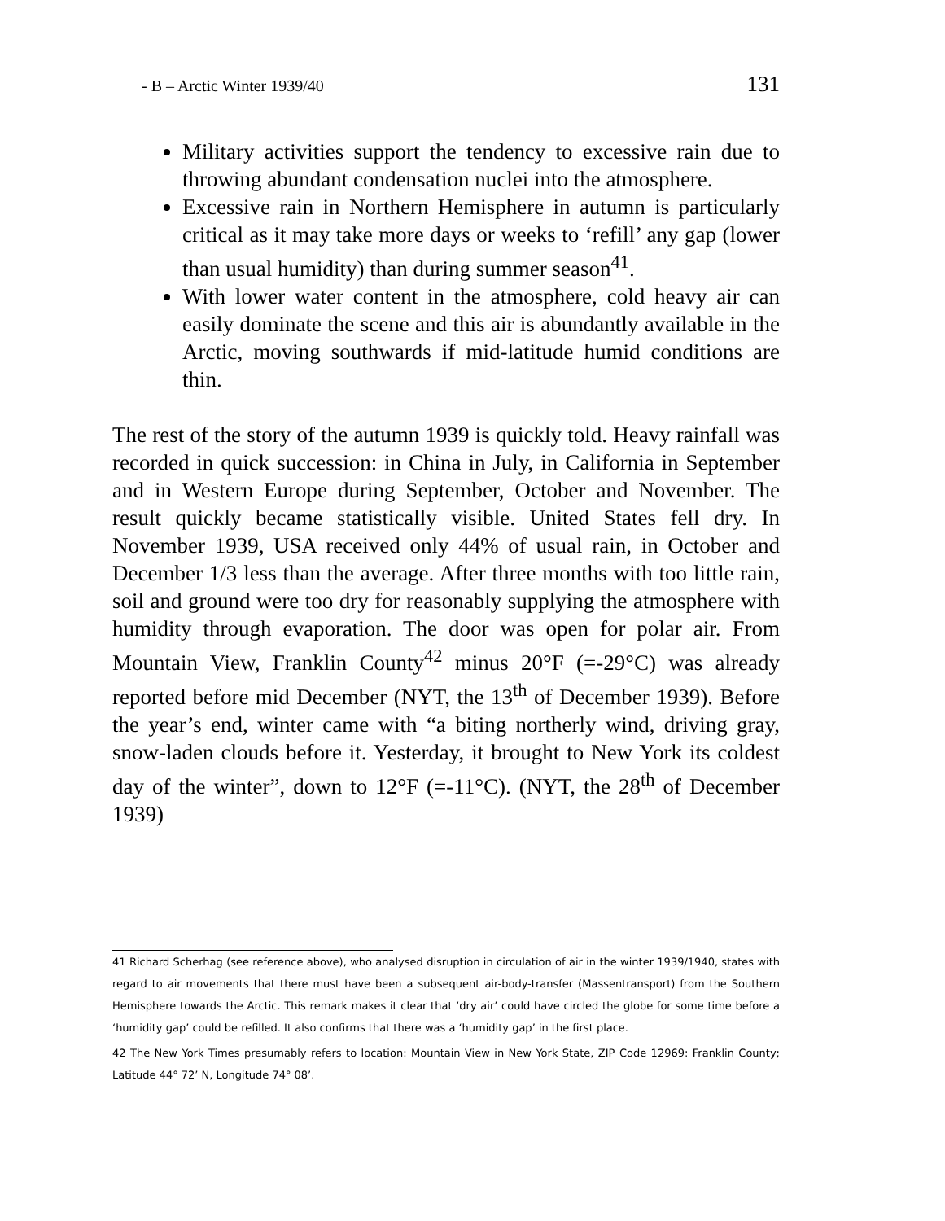- B – Arctic Winter 1939/40 131
Military activities support the tendency to excessive rain due to throwing abundant condensation nuclei into the atmosphere.
Excessive rain in Northern Hemisphere in autumn is particularly critical as it may take more days or weeks to ‘refill’ any gap (lower than usual humidity) than during summer season<sup>41</sup>.
With lower water content in the atmosphere, cold heavy air can easily dominate the scene and this air is abundantly available in the Arctic, moving southwards if mid-latitude humid conditions are thin.
The rest of the story of the autumn 1939 is quickly told. Heavy rainfall was recorded in quick succession: in China in July, in California in September and in Western Europe during September, October and November. The result quickly became statistically visible. United States fell dry. In November 1939, USA received only 44% of usual rain, in October and December 1/3 less than the average. After three months with too little rain, soil and ground were too dry for reasonably supplying the atmosphere with humidity through evaporation. The door was open for polar air. From Mountain View, Franklin County<sup>42</sup> minus 20°F (=-29°C) was already reported before mid December (NYT, the 13<sup>th</sup> of December 1939). Before the year’s end, winter came with “a biting northerly wind, driving gray, snow-laden clouds before it. Yesterday, it brought to New York its coldest day of the winter”, down to 12°F (=-11°C). (NYT, the 28<sup>th</sup> of December 1939)
41 Richard Scherhag (see reference above), who analysed disruption in circulation of air in the winter 1939/1940, states with regard to air movements that there must have been a subsequent air-body-transfer (Massentransport) from the Southern Hemisphere towards the Arctic. This remark makes it clear that ‘dry air’ could have circled the globe for some time before a ‘humidity gap’ could be refilled. It also confirms that there was a ‘humidity gap’ in the first place.
42 The New York Times presumably refers to location: Mountain View in New York State, ZIP Code 12969: Franklin County; Latitude 44° 72’ N, Longitude 74° 08’.